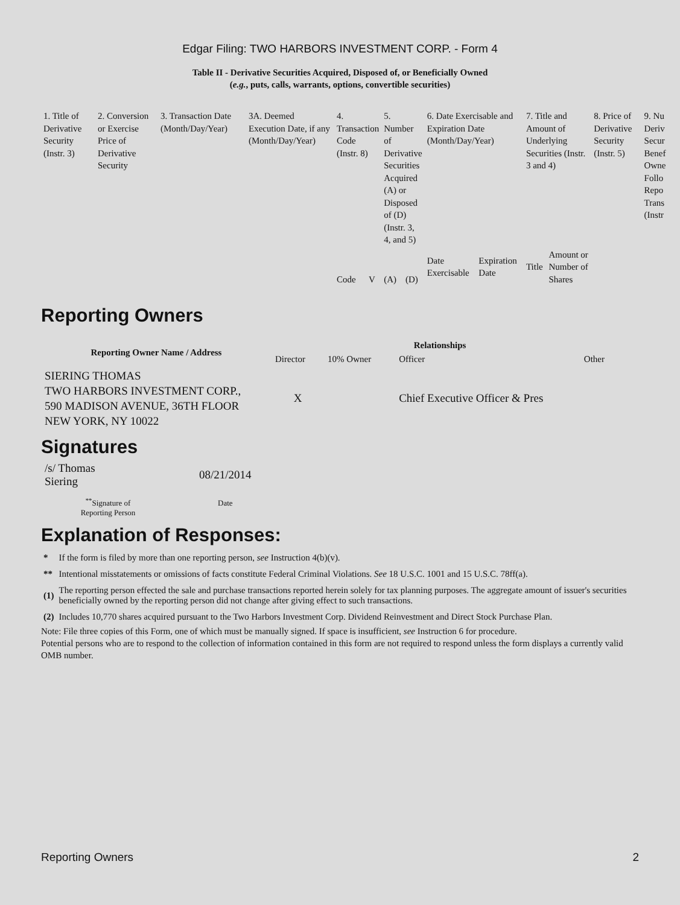Edgar Filing: TWO HARBORS INVESTMENT CORP. - Form 4
Table II - Derivative Securities Acquired, Disposed of, or Beneficially Owned
(e.g., puts, calls, warrants, options, convertible securities)
| 1. Title of Derivative Security (Instr. 3) | 2. Conversion or Exercise Price of Derivative Security | 3. Transaction Date (Month/Day/Year) | 3A. Deemed Execution Date, if any (Month/Day/Year) | 4. Transaction Code (Instr. 8) | | 5. Number of Derivative Securities Acquired (A) or Disposed of (D) (Instr. 3, 4, and 5) | | 6. Date Exercisable and Expiration Date (Month/Day/Year) | | 7. Title and Amount of Underlying Securities (Instr. 3 and 4) | | 8. Price of Derivative Security (Instr. 5) | 9. Nu Deriv Secur Benef Owne Follo Repo Trans (Instr |
| | | | | Code | V | (A) | (D) | Date Exercisable | Expiration Date | Title | Amount or Number of Shares | | |
Reporting Owners
| Reporting Owner Name / Address | Relationships | | | |
| --- | --- | --- | --- | --- |
| | Director | 10% Owner | Officer | Other |
| SIERING THOMAS TWO HARBORS INVESTMENT CORP., 590 MADISON AVENUE, 36TH FLOOR NEW YORK, NY 10022 | X | | Chief Executive Officer & Pres | |
Signatures
| /s/ Thomas Siering | 08/21/2014 |
| <sup>**</sup> Signature of Reporting Person | Date |
Explanation of Responses:
| * | If the form is filed by more than one reporting person, see Instruction 4(b)(v). |
| ** | Intentional misstatements or omissions of facts constitute Federal Criminal Violations. See 18 U.S.C. 1001 and 15 U.S.C. 78ff(a). |
| (1) | The reporting person effected the sale and purchase transactions reported herein solely for tax planning purposes. The aggregate amount of issuer's securities beneficially owned by the reporting person did not change after giving effect to such transactions. |
| (2) | Includes 10,770 shares acquired pursuant to the Two Harbors Investment Corp. Dividend Reinvestment and Direct Stock Purchase Plan. |
Note: File three copies of this Form, one of which must be manually signed. If space is insufficient, see Instruction 6 for procedure.
Potential persons who are to respond to the collection of information contained in this form are not required to respond unless the form displays a currently valid OMB number.
Reporting Owners 2